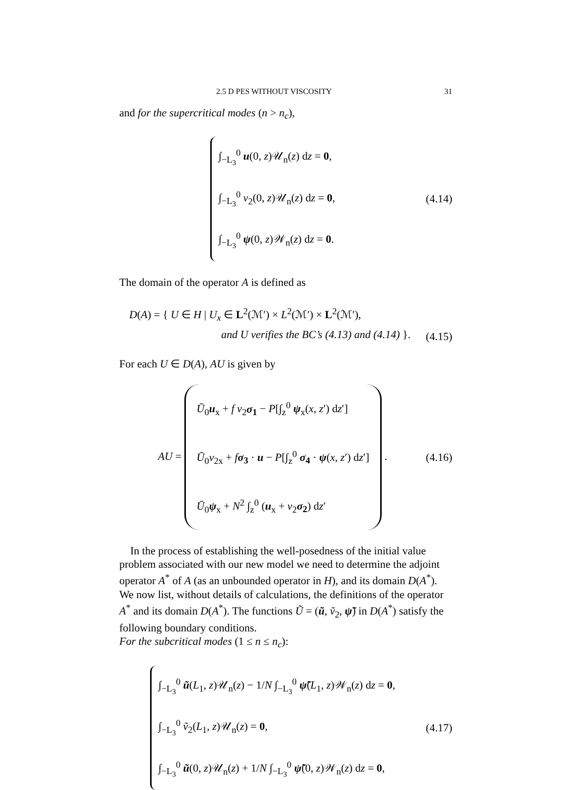2.5 D PES WITHOUT VISCOSITY 31
and for the supercritical modes (n > n<sub>c</sub>),
∫<sub>−L<sub>3</sub></sub><sup>0</sup> u(0, z)𝒰<sub>n</sub>(z) dz = 0,
∫<sub>−L<sub>3</sub></sub><sup>0</sup> v<sub>2</sub>(0, z)𝒰<sub>n</sub>(z) dz = 0,
∫<sub>−L<sub>3</sub></sub><sup>0</sup> ψ(0, z)𝒲<sub>n</sub>(z) dz = 0.
(4.14)
The domain of the operator A is defined as
D(A) = { U ∈ H | U<sub>x</sub> ∈ L<sup>2</sup>(ℳ′) × L<sup>2</sup>(ℳ′) × L<sup>2</sup>(ℳ′),
and U verifies the BC’s (4.13) and (4.14) }.
(4.15)
For each U ∈ D(A), AU is given by
AU =
Ū<sub>0</sub>u<sub>x</sub> + f v<sub>2</sub>σ<sub>1</sub> − P[∫<sub>z</sub><sup>0</sup> ψ<sub>x</sub>(x, z′) dz′]
Ū<sub>0</sub>v<sub>2x</sub> + fσ<sub>3</sub> · u − P[∫<sub>z</sub><sup>0</sup> σ<sub>4</sub> · ψ(x, z′) dz′]
Ū<sub>0</sub>ψ<sub>x</sub> + N<sup>2</sup> ∫<sub>z</sub><sup>0</sup> (u<sub>x</sub> + v<sub>2</sub>σ<sub>2</sub>) dz′
.
(4.16)
In the process of establishing the well-posedness of the initial value problem associated with our new model we need to determine the adjoint operator A<sup>*</sup> of A (as an unbounded operator in H), and its domain D(A<sup>*</sup>). We now list, without details of calculations, the definitions of the operator A<sup>*</sup> and its domain D(A<sup>*</sup>). The functions Ũ = (ũ, ṽ<sub>2</sub>, ψ̃) in D(A<sup>*</sup>) satisfy the following boundary conditions.
For the subcritical modes (1 ≤ n ≤ n<sub>c</sub>):
∫<sub>−L<sub>3</sub></sub><sup>0</sup> ũ(L<sub>1</sub>, z)𝒰<sub>n</sub>(z) − 1/N ∫<sub>−L<sub>3</sub></sub><sup>0</sup> ψ̃(L<sub>1</sub>, z)𝒲<sub>n</sub>(z) dz = 0,
∫<sub>−L<sub>3</sub></sub><sup>0</sup> ṽ<sub>2</sub>(L<sub>1</sub>, z)𝒰<sub>n</sub>(z) = 0,
∫<sub>−L<sub>3</sub></sub><sup>0</sup> ũ(0, z)𝒰<sub>n</sub>(z) + 1/N ∫<sub>−L<sub>3</sub></sub><sup>0</sup> ψ̃(0, z)𝒲<sub>n</sub>(z) dz = 0,
(4.17)